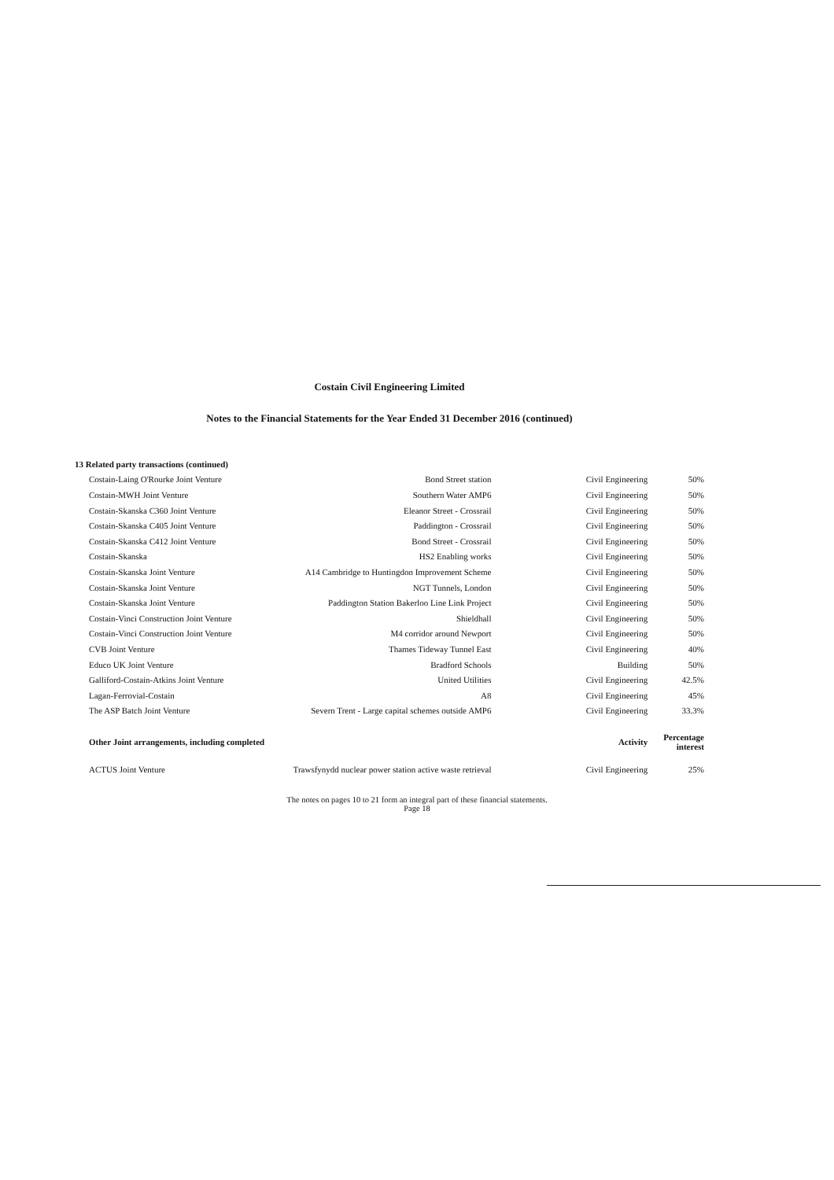Costain Civil Engineering Limited
Notes to the Financial Statements for the Year Ended 31 December 2016 (continued)
| 13 Related party transactions (continued) | | | |
| Costain-Laing O'Rourke Joint Venture | Bond Street station | Civil Engineering | 50% |
| Costain-MWH Joint Venture | Southern Water AMP6 | Civil Engineering | 50% |
| Costain-Skanska C360 Joint Venture | Eleanor Street - Crossrail | Civil Engineering | 50% |
| Costain-Skanska C405 Joint Venture | Paddington - Crossrail | Civil Engineering | 50% |
| Costain-Skanska C412 Joint Venture | Bond Street - Crossrail | Civil Engineering | 50% |
| Costain-Skanska | HS2 Enabling works | Civil Engineering | 50% |
| Costain-Skanska Joint Venture | A14 Cambridge to Huntingdon Improvement Scheme | Civil Engineering | 50% |
| Costain-Skanska Joint Venture | NGT Tunnels, London | Civil Engineering | 50% |
| Costain-Skanska Joint Venture | Paddington Station Bakerloo Line Link Project | Civil Engineering | 50% |
| Costain-Vinci Construction Joint Venture | Shieldhall | Civil Engineering | 50% |
| Costain-Vinci Construction Joint Venture | M4 corridor around Newport | Civil Engineering | 50% |
| CVB Joint Venture | Thames Tideway Tunnel East | Civil Engineering | 40% |
| Educo UK Joint Venture | Bradford Schools | Building | 50% |
| Galliford-Costain-Atkins Joint Venture | United Utilities | Civil Engineering | 42.5% |
| Lagan-Ferrovial-Costain | A8 | Civil Engineering | 45% |
| The ASP Batch Joint Venture | Severn Trent - Large capital schemes outside AMP6 | Civil Engineering | 33.3% |
| Other Joint arrangements, including completed | | Activity | Percentage interest |
| ACTUS Joint Venture | Trawsfynydd nuclear power station active waste retrieval | Civil Engineering | 25% |
The notes on pages 10 to 21 form an integral part of these financial statements.
Page 18